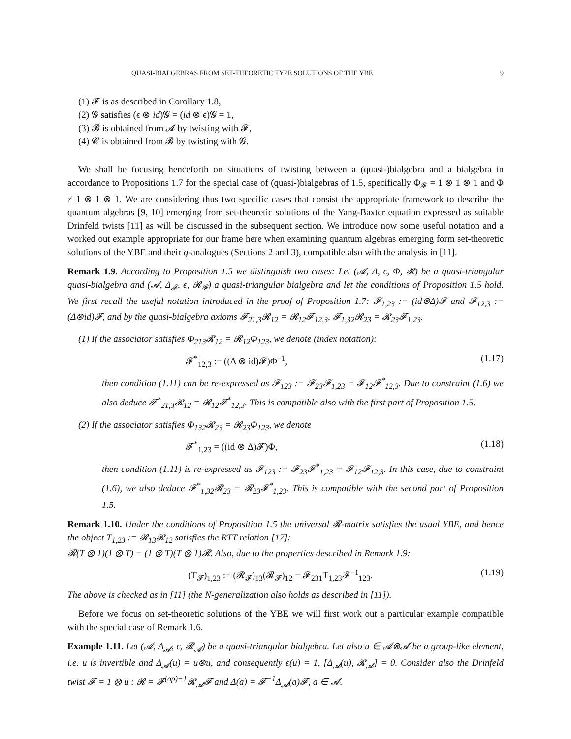QUASI-BIALGEBRAS FROM SET-THEORETIC TYPE SOLUTIONS OF THE YBE 9
(1) 𝓕 is as described in Corollary 1.8,
(2) 𝓖 satisfies (ϵ ⊗ id)𝓖 = (id ⊗ ϵ)𝓖 = 1,
(3) 𝓑 is obtained from 𝓐 by twisting with 𝓕,
(4) 𝓒 is obtained from 𝓑 by twisting with 𝓖.
We shall be focusing henceforth on situations of twisting between a (quasi-)bialgebra and a bialgebra in accordance to Propositions 1.7 for the special case of (quasi-)bialgebras of 1.5, specifically Φ<sub>𝓕</sub> = 1 ⊗ 1 ⊗ 1 and Φ ≠ 1 ⊗ 1 ⊗ 1. We are considering thus two specific cases that consist the appropriate framework to describe the quantum algebras [9, 10] emerging from set-theoretic solutions of the Yang-Baxter equation expressed as suitable Drinfeld twists [11] as will be discussed in the subsequent section. We introduce now some useful notation and a worked out example appropriate for our frame here when examining quantum algebras emerging form set-theoretic solutions of the YBE and their q-analogues (Sections 2 and 3), compatible also with the analysis in [11].
Remark 1.9. According to Proposition 1.5 we distinguish two cases: Let (𝓐, Δ, ϵ, Φ, 𝓡) be a quasi-triangular quasi-bialgebra and (𝓐, Δ<sub>𝓕</sub>, ϵ, 𝓡<sub>𝓕</sub>) a quasi-triangular bialgebra and let the conditions of Proposition 1.5 hold. We first recall the useful notation introduced in the proof of Proposition 1.7: 𝓕<sub>1,23</sub> := (id⊗Δ)𝓕 and 𝓕<sub>12,3</sub> := (Δ⊗id)𝓕, and by the quasi-bialgebra axioms 𝓕<sub>21,3</sub>𝓡<sub>12</sub> = 𝓡<sub>12</sub>𝓕<sub>12,3</sub>, 𝓕<sub>1,32</sub>𝓡<sub>23</sub> = 𝓡<sub>23</sub>𝓕<sub>1,23</sub>.
(1) If the associator satisfies Φ<sub>213</sub>𝓡<sub>12</sub> = 𝓡<sub>12</sub>Φ<sub>123</sub>, we denote (index notation):
𝓕<sup>*</sup><sub>12,3</sub> := ((Δ ⊗ id)𝓕)Φ<sup>−1</sup>, (1.17)
then condition (1.11) can be re-expressed as 𝓕<sub>123</sub> := 𝓕<sub>23</sub>𝓕<sub>1,23</sub> = 𝓕<sub>12</sub>𝓕<sup>*</sup><sub>12,3</sub>. Due to constraint (1.6) we also deduce 𝓕<sup>*</sup><sub>21,3</sub>𝓡<sub>12</sub> = 𝓡<sub>12</sub>𝓕<sup>*</sup><sub>12,3</sub>. This is compatible also with the first part of Proposition 1.5.
(2) If the associator satisfies Φ<sub>132</sub>𝓡<sub>23</sub> = 𝓡<sub>23</sub>Φ<sub>123</sub>, we denote
𝓕<sup>*</sup><sub>1,23</sub> = ((id ⊗ Δ)𝓕)Φ, (1.18)
then condition (1.11) is re-expressed as 𝓕<sub>123</sub> := 𝓕<sub>23</sub>𝓕<sup>*</sup><sub>1,23</sub> = 𝓕<sub>12</sub>𝓕<sub>12,3</sub>. In this case, due to constraint (1.6), we also deduce 𝓕<sup>*</sup><sub>1,32</sub>𝓡<sub>23</sub> = 𝓡<sub>23</sub>𝓕<sup>*</sup><sub>1,23</sub>. This is compatible with the second part of Proposition 1.5.
Remark 1.10. Under the conditions of Proposition 1.5 the universal 𝓡-matrix satisfies the usual YBE, and hence the object T<sub>1,23</sub> := 𝓡<sub>13</sub>𝓡<sub>12</sub> satisfies the RTT relation [17]:
𝓡(T ⊗ 1)(1 ⊗ T) = (1 ⊗ T)(T ⊗ 1)𝓡. Also, due to the properties described in Remark 1.9:
(T<sub>𝓕</sub>)<sub>1,23</sub> := (𝓡<sub>𝓕</sub>)<sub>13</sub>(𝓡<sub>𝓕</sub>)<sub>12</sub> = 𝓕<sub>231</sub>T<sub>1,23</sub>𝓕<sup>−1</sup><sub>123</sub>. (1.19)
The above is checked as in [11] (the N-generalization also holds as described in [11]).
Before we focus on set-theoretic solutions of the YBE we will first work out a particular example compatible with the special case of Remark 1.6.
Example 1.11. Let (𝓐, Δ<sub>𝓐</sub>, ϵ, 𝓡<sub>𝓐</sub>) be a quasi-triangular bialgebra. Let also u ∈ 𝓐⊗𝓐 be a group-like element, i.e. u is invertible and Δ<sub>𝓐</sub>(u) = u⊗u, and consequently ϵ(u) = 1, [Δ<sub>𝓐</sub>(u), 𝓡<sub>𝓐</sub>] = 0. Consider also the Drinfeld twist 𝓕 = 1 ⊗ u : 𝓡 = 𝓕<sup>(op)−1</sup>𝓡<sub>𝓐</sub>𝓕 and Δ(a) = 𝓕<sup>−1</sup>Δ<sub>𝓐</sub>(a)𝓕, a ∈ 𝓐.